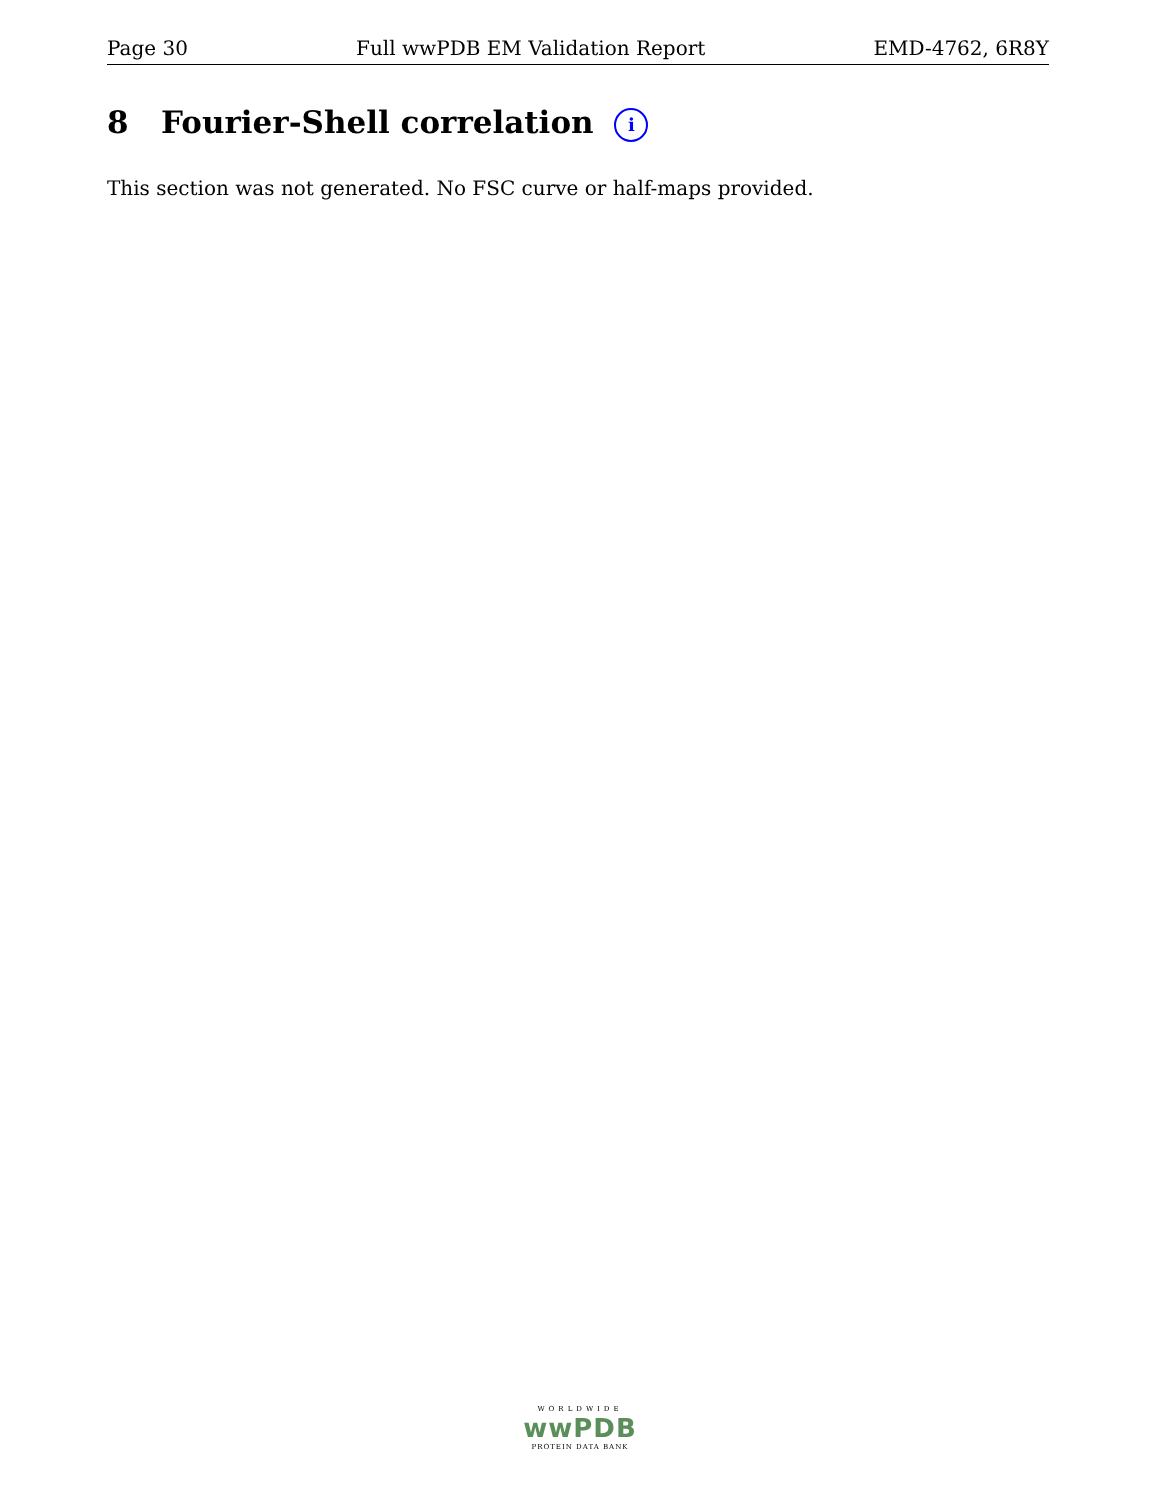Page 30 Full wwPDB EM Validation Report EMD-4762, 6R8Y
8 Fourier-Shell correlation i
This section was not generated. No FSC curve or half-maps provided.
WORLDWIDE
wwPDB
PROTEIN DATA BANK